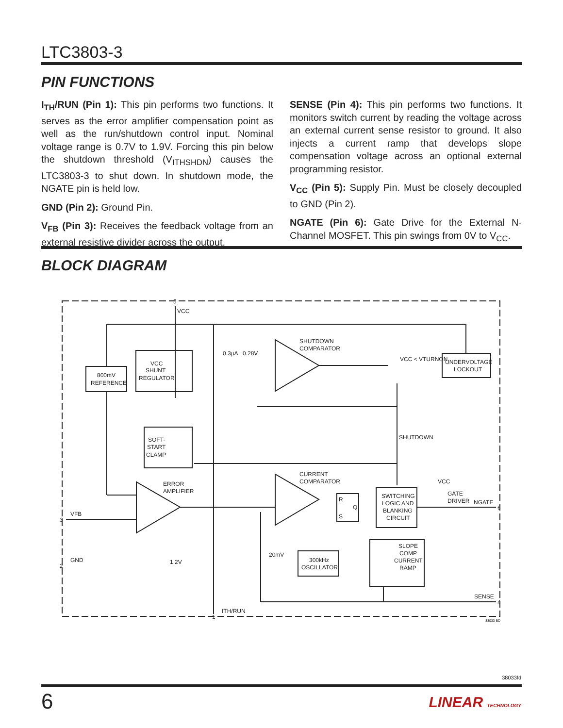LTC3803-3
PIN FUNCTIONS
I<sub>TH</sub>/RUN (Pin 1): This pin performs two functions. It serves as the error amplifier compensation point as well as the run/shutdown control input. Nominal voltage range is 0.7V to 1.9V. Forcing this pin below the shutdown threshold (V<sub>ITHSHDN</sub>) causes the LTC3803-3 to shut down. In shutdown mode, the NGATE pin is held low.
GND (Pin 2): Ground Pin.
V<sub>FB</sub> (Pin 3): Receives the feedback voltage from an external resistive divider across the output.
SENSE (Pin 4): This pin performs two functions. It monitors switch current by reading the voltage across an external current sense resistor to ground. It also injects a current ramp that develops slope compensation voltage across an optional external programming resistor.
V<sub>CC</sub> (Pin 5): Supply Pin. Must be closely decoupled to GND (Pin 2).
NGATE (Pin 6): Gate Drive for the External N-Channel MOSFET. This pin swings from 0V to V<sub>CC</sub>.
BLOCK DIAGRAM
5
VCC
0.3µA
0.28V
SHUTDOWN
COMPARATOR
VCC < VTURNON
UNDERVOLTAGE
LOCKOUT
VCC
SHUNT
REGULATOR
800mV
REFERENCE
SOFT-
START
CLAMP
SHUTDOWN
CURRENT
COMPARATOR
ERROR
AMPLIFIER
R
Q
S
SWITCHING
LOGIC AND
BLANKING
CIRCUIT
VCC
GATE
DRIVER
NGATE
6
3
VFB
2
GND
1.2V
20mV
300kHz
OSCILLATOR
SLOPE
COMP
CURRENT
RAMP
SENSE
4
1
ITH/RUN
38033 BD
38033fd
6 LINEAR TECHNOLOGY